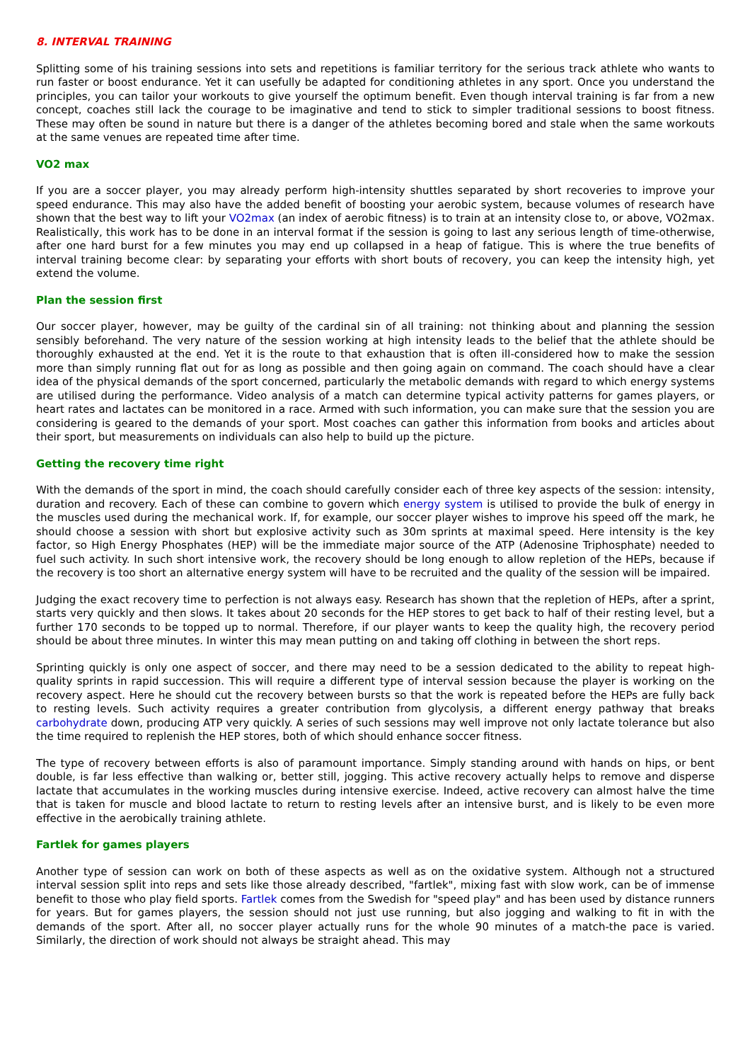8. INTERVAL TRAINING
Splitting some of his training sessions into sets and repetitions is familiar territory for the serious track athlete who wants to run faster or boost endurance. Yet it can usefully be adapted for conditioning athletes in any sport. Once you understand the principles, you can tailor your workouts to give yourself the optimum benefit. Even though interval training is far from a new concept, coaches still lack the courage to be imaginative and tend to stick to simpler traditional sessions to boost fitness. These may often be sound in nature but there is a danger of the athletes becoming bored and stale when the same workouts at the same venues are repeated time after time.
VO2 max
If you are a soccer player, you may already perform high-intensity shuttles separated by short recoveries to improve your speed endurance. This may also have the added benefit of boosting your aerobic system, because volumes of research have shown that the best way to lift your VO2max (an index of aerobic fitness) is to train at an intensity close to, or above, VO2max. Realistically, this work has to be done in an interval format if the session is going to last any serious length of time-otherwise, after one hard burst for a few minutes you may end up collapsed in a heap of fatigue. This is where the true benefits of interval training become clear: by separating your efforts with short bouts of recovery, you can keep the intensity high, yet extend the volume.
Plan the session first
Our soccer player, however, may be guilty of the cardinal sin of all training: not thinking about and planning the session sensibly beforehand. The very nature of the session working at high intensity leads to the belief that the athlete should be thoroughly exhausted at the end. Yet it is the route to that exhaustion that is often ill-considered how to make the session more than simply running flat out for as long as possible and then going again on command. The coach should have a clear idea of the physical demands of the sport concerned, particularly the metabolic demands with regard to which energy systems are utilised during the performance. Video analysis of a match can determine typical activity patterns for games players, or heart rates and lactates can be monitored in a race. Armed with such information, you can make sure that the session you are considering is geared to the demands of your sport. Most coaches can gather this information from books and articles about their sport, but measurements on individuals can also help to build up the picture.
Getting the recovery time right
With the demands of the sport in mind, the coach should carefully consider each of three key aspects of the session: intensity, duration and recovery. Each of these can combine to govern which energy system is utilised to provide the bulk of energy in the muscles used during the mechanical work. If, for example, our soccer player wishes to improve his speed off the mark, he should choose a session with short but explosive activity such as 30m sprints at maximal speed. Here intensity is the key factor, so High Energy Phosphates (HEP) will be the immediate major source of the ATP (Adenosine Triphosphate) needed to fuel such activity. In such short intensive work, the recovery should be long enough to allow repletion of the HEPs, because if the recovery is too short an alternative energy system will have to be recruited and the quality of the session will be impaired.
Judging the exact recovery time to perfection is not always easy. Research has shown that the repletion of HEPs, after a sprint, starts very quickly and then slows. It takes about 20 seconds for the HEP stores to get back to half of their resting level, but a further 170 seconds to be topped up to normal. Therefore, if our player wants to keep the quality high, the recovery period should be about three minutes. In winter this may mean putting on and taking off clothing in between the short reps.
Sprinting quickly is only one aspect of soccer, and there may need to be a session dedicated to the ability to repeat high-quality sprints in rapid succession. This will require a different type of interval session because the player is working on the recovery aspect. Here he should cut the recovery between bursts so that the work is repeated before the HEPs are fully back to resting levels. Such activity requires a greater contribution from glycolysis, a different energy pathway that breaks carbohydrate down, producing ATP very quickly. A series of such sessions may well improve not only lactate tolerance but also the time required to replenish the HEP stores, both of which should enhance soccer fitness.
The type of recovery between efforts is also of paramount importance. Simply standing around with hands on hips, or bent double, is far less effective than walking or, better still, jogging. This active recovery actually helps to remove and disperse lactate that accumulates in the working muscles during intensive exercise. Indeed, active recovery can almost halve the time that is taken for muscle and blood lactate to return to resting levels after an intensive burst, and is likely to be even more effective in the aerobically training athlete.
Fartlek for games players
Another type of session can work on both of these aspects as well as on the oxidative system. Although not a structured interval session split into reps and sets like those already described, "fartlek", mixing fast with slow work, can be of immense benefit to those who play field sports. Fartlek comes from the Swedish for "speed play" and has been used by distance runners for years. But for games players, the session should not just use running, but also jogging and walking to fit in with the demands of the sport. After all, no soccer player actually runs for the whole 90 minutes of a match-the pace is varied. Similarly, the direction of work should not always be straight ahead. This may